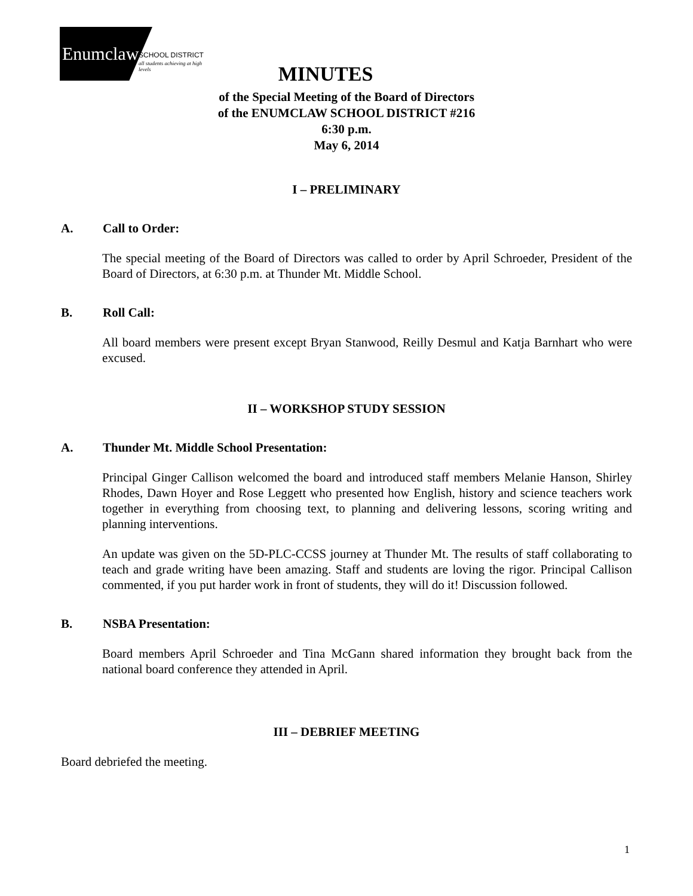Enumclaw SCHOOL DISTRICT
all students achieving at high levels
MINUTES
of the Special Meeting of the Board of Directors
of the ENUMCLAW SCHOOL DISTRICT #216
6:30 p.m.
May 6, 2014
I – PRELIMINARY
A. Call to Order:
The special meeting of the Board of Directors was called to order by April Schroeder, President of the Board of Directors, at 6:30 p.m. at Thunder Mt. Middle School.
B. Roll Call:
All board members were present except Bryan Stanwood, Reilly Desmul and Katja Barnhart who were excused.
II – WORKSHOP STUDY SESSION
A. Thunder Mt. Middle School Presentation:
Principal Ginger Callison welcomed the board and introduced staff members Melanie Hanson, Shirley Rhodes, Dawn Hoyer and Rose Leggett who presented how English, history and science teachers work together in everything from choosing text, to planning and delivering lessons, scoring writing and planning interventions.
An update was given on the 5D-PLC-CCSS journey at Thunder Mt. The results of staff collaborating to teach and grade writing have been amazing. Staff and students are loving the rigor. Principal Callison commented, if you put harder work in front of students, they will do it! Discussion followed.
B. NSBA Presentation:
Board members April Schroeder and Tina McGann shared information they brought back from the national board conference they attended in April.
III – DEBRIEF MEETING
Board debriefed the meeting.
1